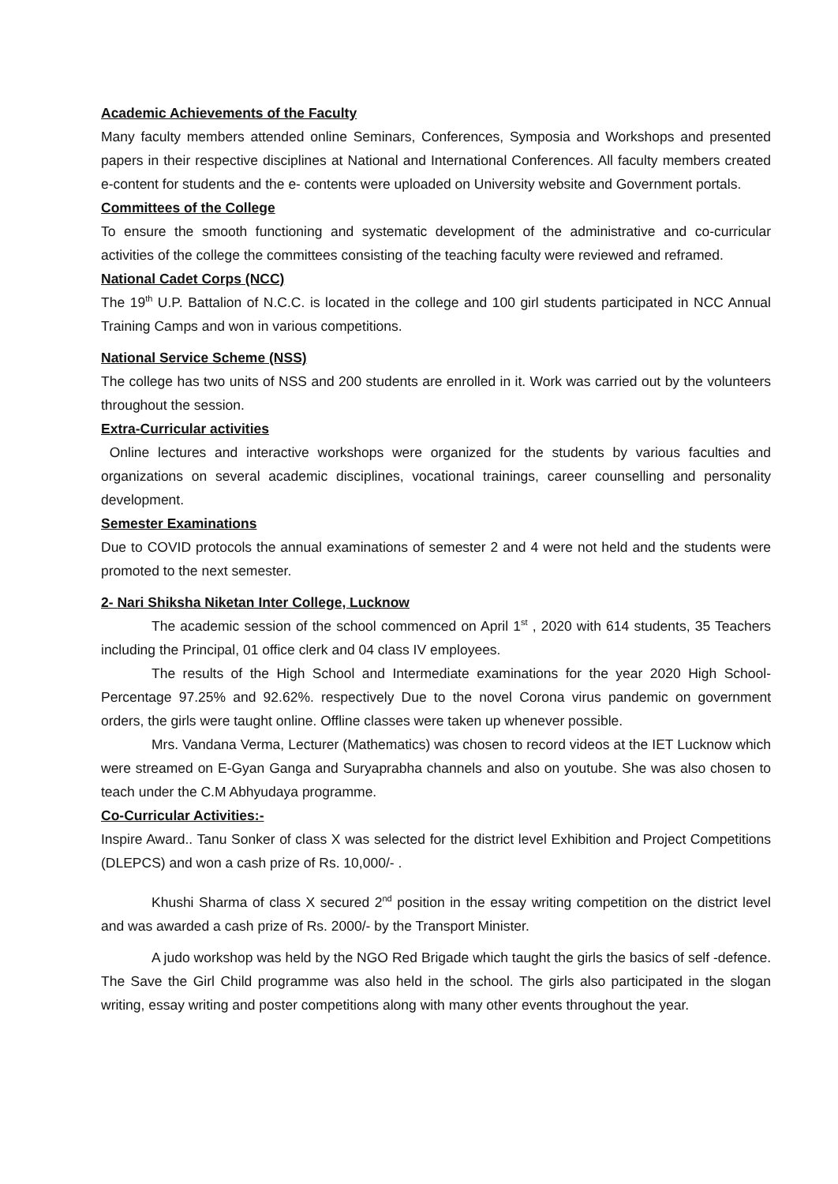Academic Achievements of the Faculty
Many faculty members attended online Seminars, Conferences, Symposia and Workshops and presented papers in their respective disciplines at National and International Conferences. All faculty members created e-content for students and the e- contents were uploaded on University website and Government portals.
Committees of the College
To ensure the smooth functioning and systematic development of the administrative and co-curricular activities of the college the committees consisting of the teaching faculty were reviewed and reframed.
National Cadet Corps (NCC)
The 19<sup>th</sup> U.P. Battalion of N.C.C. is located in the college and 100 girl students participated in NCC Annual Training Camps and won in various competitions.
National Service Scheme (NSS)
The college has two units of NSS and 200 students are enrolled in it. Work was carried out by the volunteers throughout the session.
Extra-Curricular activities
Online lectures and interactive workshops were organized for the students by various faculties and organizations on several academic disciplines, vocational trainings, career counselling and personality development.
Semester Examinations
Due to COVID protocols the annual examinations of semester 2 and 4 were not held and the students were promoted to the next semester.
2- Nari Shiksha Niketan Inter College, Lucknow
The academic session of the school commenced on April 1<sup>st</sup> , 2020 with 614 students, 35 Teachers including the Principal, 01 office clerk and 04 class IV employees.
The results of the High School and Intermediate examinations for the year 2020 High School- Percentage 97.25% and 92.62%. respectively Due to the novel Corona virus pandemic on government orders, the girls were taught online. Offline classes were taken up whenever possible.
Mrs. Vandana Verma, Lecturer (Mathematics) was chosen to record videos at the IET Lucknow which were streamed on E-Gyan Ganga and Suryaprabha channels and also on youtube. She was also chosen to teach under the C.M Abhyudaya programme.
Co-Curricular Activities:-
Inspire Award.. Tanu Sonker of class X was selected for the district level Exhibition and Project Competitions (DLEPCS) and won a cash prize of Rs. 10,000/- .
Khushi Sharma of class X secured 2<sup>nd</sup> position in the essay writing competition on the district level and was awarded a cash prize of Rs. 2000/- by the Transport Minister.
A judo workshop was held by the NGO Red Brigade which taught the girls the basics of self -defence. The Save the Girl Child programme was also held in the school. The girls also participated in the slogan writing, essay writing and poster competitions along with many other events throughout the year.